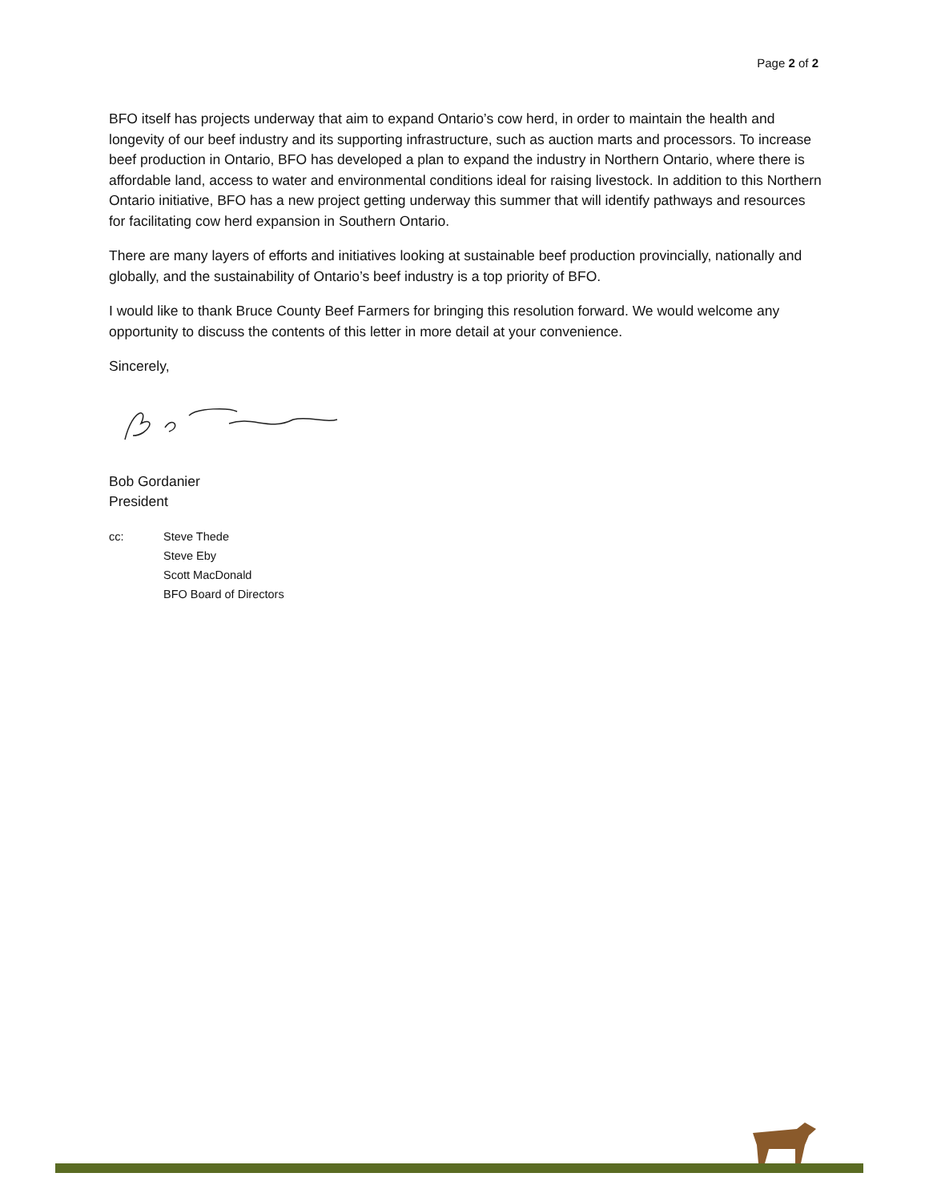Page 2 of 2
BFO itself has projects underway that aim to expand Ontario’s cow herd, in order to maintain the health and longevity of our beef industry and its supporting infrastructure, such as auction marts and processors. To increase beef production in Ontario, BFO has developed a plan to expand the industry in Northern Ontario, where there is affordable land, access to water and environmental conditions ideal for raising livestock. In addition to this Northern Ontario initiative, BFO has a new project getting underway this summer that will identify pathways and resources for facilitating cow herd expansion in Southern Ontario.
There are many layers of efforts and initiatives looking at sustainable beef production provincially, nationally and globally, and the sustainability of Ontario’s beef industry is a top priority of BFO.
I would like to thank Bruce County Beef Farmers for bringing this resolution forward. We would welcome any opportunity to discuss the contents of this letter in more detail at your convenience.
Sincerely,
Bob Gordanier
President
cc: Steve Thede
Steve Eby
Scott MacDonald
BFO Board of Directors